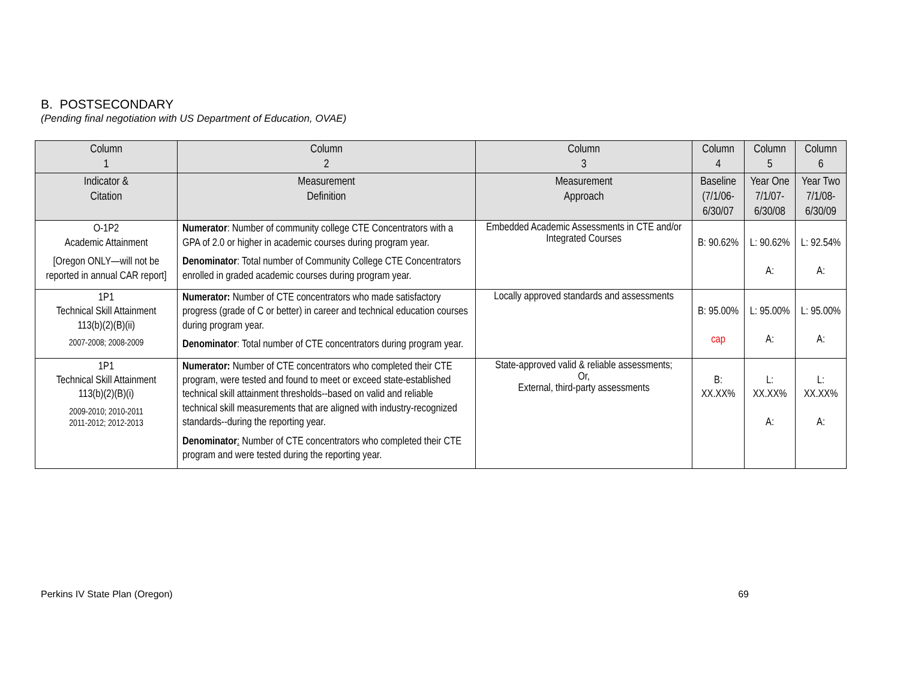B. POSTSECONDARY
(Pending final negotiation with US Department of Education, OVAE)
| Column 1 | Column 2 | Column 3 | Column 4 | Column 5 | Column 6 |
| --- | --- | --- | --- | --- | --- |
| Indicator & Citation | Measurement Definition | Measurement Approach | Baseline (7/1/06- 6/30/07 | Year One 7/1/07- 6/30/08 | Year Two 7/1/08- 6/30/09 |
| O-1P2 Academic Attainment [Oregon ONLY—will not be reported in annual CAR report] | Numerator : Number of community college CTE Concentrators with a GPA of 2.0 or higher in academic courses during program year. Denominator : Total number of Community College CTE Concentrators enrolled in graded academic courses during program year. | Embedded Academic Assessments in CTE and/or Integrated Courses | B: 90.62% | L: 90.62% A: | L: 92.54% A: |
| 1P1 Technical Skill Attainment 113(b)(2)(B)(ii) 2007-2008; 2008-2009 | Numerator: Number of CTE concentrators who made satisfactory progress (grade of C or better) in career and technical education courses during program year. Denominator : Total number of CTE concentrators during program year. | Locally approved standards and assessments | B: 95.00% cap | L: 95.00% A: | L: 95.00% A: |
| 1P1 Technical Skill Attainment 113(b)(2)(B)(i) 2009-2010; 2010-2011 2011-2012; 2012-2013 | Numerator: Number of CTE concentrators who completed their CTE program, were tested and found to meet or exceed state-established technical skill attainment thresholds--based on valid and reliable technical skill measurements that are aligned with industry-recognized standards--during the reporting year. Denominator : Number of CTE concentrators who completed their CTE program and were tested during the reporting year. | State-approved valid & reliable assessments; Or, External, third-party assessments | B: XX.XX% | L: XX.XX% A: | L: XX.XX% A: |
Perkins IV State Plan (Oregon) 69